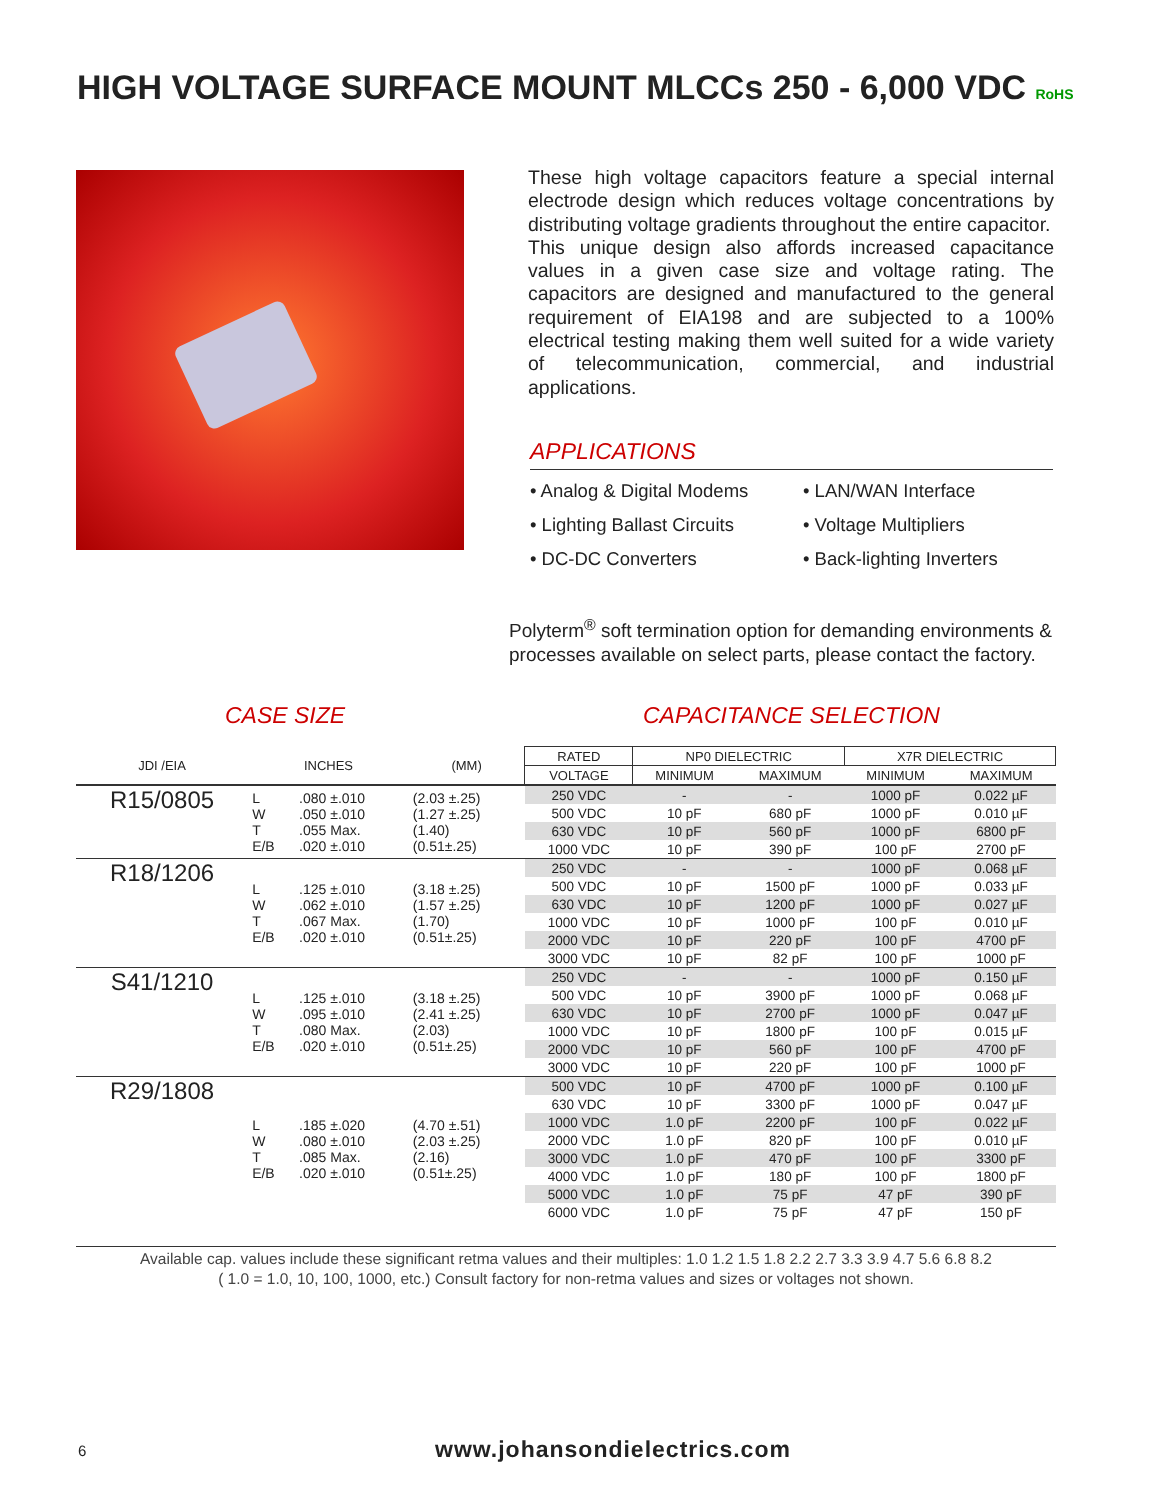HIGH VOLTAGE SURFACE MOUNT MLCCs 250 - 6,000 VDC RoHS
These high voltage capacitors feature a special internal electrode design which reduces voltage concentrations by distributing voltage gradients throughout the entire capacitor.
This unique design also affords increased capacitance values in a given case size and voltage rating. The capacitors are designed and manufactured to the general requirement of EIA198 and are subjected to a 100% electrical testing making them well suited for a wide variety of telecommunication, commercial, and industrial applications.
APPLICATIONS
• Analog & Digital Modems
• LAN/WAN Interface
• Lighting Ballast Circuits
• Voltage Multipliers
• DC-DC Converters
• Back-lighting Inverters
Polyterm<sup>®</sup> soft termination option for demanding environments & processes available on select parts, please contact the factory.
CASE SIZE CAPACITANCE SELECTION
| JDI /EIA | INCHES | | (MM) | RATED | NP0 DIELECTRIC | | X7R DIELECTRIC | |
| --- | --- | --- | --- | --- | --- | --- | --- | --- |
| | | | | VOLTAGE | MINIMUM | MAXIMUM | MINIMUM | MAXIMUM |
| R15/0805 | L W T E/B | .080 ±.010 .050 ±.010 .055 Max. .020 ±.010 | (2.03 ±.25) (1.27 ±.25) (1.40) (0.51±.25) | 250 VDC | - | - | 1000 pF | 0.022 µF |
| | | | | 500 VDC | 10 pF | 680 pF | 1000 pF | 0.010 µF |
| | | | | 630 VDC | 10 pF | 560 pF | 1000 pF | 6800 pF |
| | | | | 1000 VDC | 10 pF | 390 pF | 100 pF | 2700 pF |
| R18/1206 | L W T E/B | .125 ±.010 .062 ±.010 .067 Max. .020 ±.010 | (3.18 ±.25) (1.57 ±.25) (1.70) (0.51±.25) | 250 VDC | - | - | 1000 pF | 0.068 µF |
| | | | | 500 VDC | 10 pF | 1500 pF | 1000 pF | 0.033 µF |
| | | | | 630 VDC | 10 pF | 1200 pF | 1000 pF | 0.027 µF |
| | | | | 1000 VDC | 10 pF | 1000 pF | 100 pF | 0.010 µF |
| | | | | 2000 VDC | 10 pF | 220 pF | 100 pF | 4700 pF |
| | | | | 3000 VDC | 10 pF | 82 pF | 100 pF | 1000 pF |
| S41/1210 | L W T E/B | .125 ±.010 .095 ±.010 .080 Max. .020 ±.010 | (3.18 ±.25) (2.41 ±.25) (2.03) (0.51±.25) | 250 VDC | - | - | 1000 pF | 0.150 µF |
| | | | | 500 VDC | 10 pF | 3900 pF | 1000 pF | 0.068 µF |
| | | | | 630 VDC | 10 pF | 2700 pF | 1000 pF | 0.047 µF |
| | | | | 1000 VDC | 10 pF | 1800 pF | 100 pF | 0.015 µF |
| | | | | 2000 VDC | 10 pF | 560 pF | 100 pF | 4700 pF |
| | | | | 3000 VDC | 10 pF | 220 pF | 100 pF | 1000 pF |
| R29/1808 | L W T E/B | .185 ±.020 .080 ±.010 .085 Max. .020 ±.010 | (4.70 ±.51) (2.03 ±.25) (2.16) (0.51±.25) | 500 VDC | 10 pF | 4700 pF | 1000 pF | 0.100 µF |
| | | | | 630 VDC | 10 pF | 3300 pF | 1000 pF | 0.047 µF |
| | | | | 1000 VDC | 1.0 pF | 2200 pF | 100 pF | 0.022 µF |
| | | | | 2000 VDC | 1.0 pF | 820 pF | 100 pF | 0.010 µF |
| | | | | 3000 VDC | 1.0 pF | 470 pF | 100 pF | 3300 pF |
| | | | | 4000 VDC | 1.0 pF | 180 pF | 100 pF | 1800 pF |
| | | | | 5000 VDC | 1.0 pF | 75 pF | 47 pF | 390 pF |
| | | | | 6000 VDC | 1.0 pF | 75 pF | 47 pF | 150 pF |
Available cap. values include these significant retma values and their multiples: 1.0 1.2 1.5 1.8 2.2 2.7 3.3 3.9 4.7 5.6 6.8 8.2
( 1.0 = 1.0, 10, 100, 1000, etc.) Consult factory for non-retma values and sizes or voltages not shown.
6 www.johansondielectrics.com